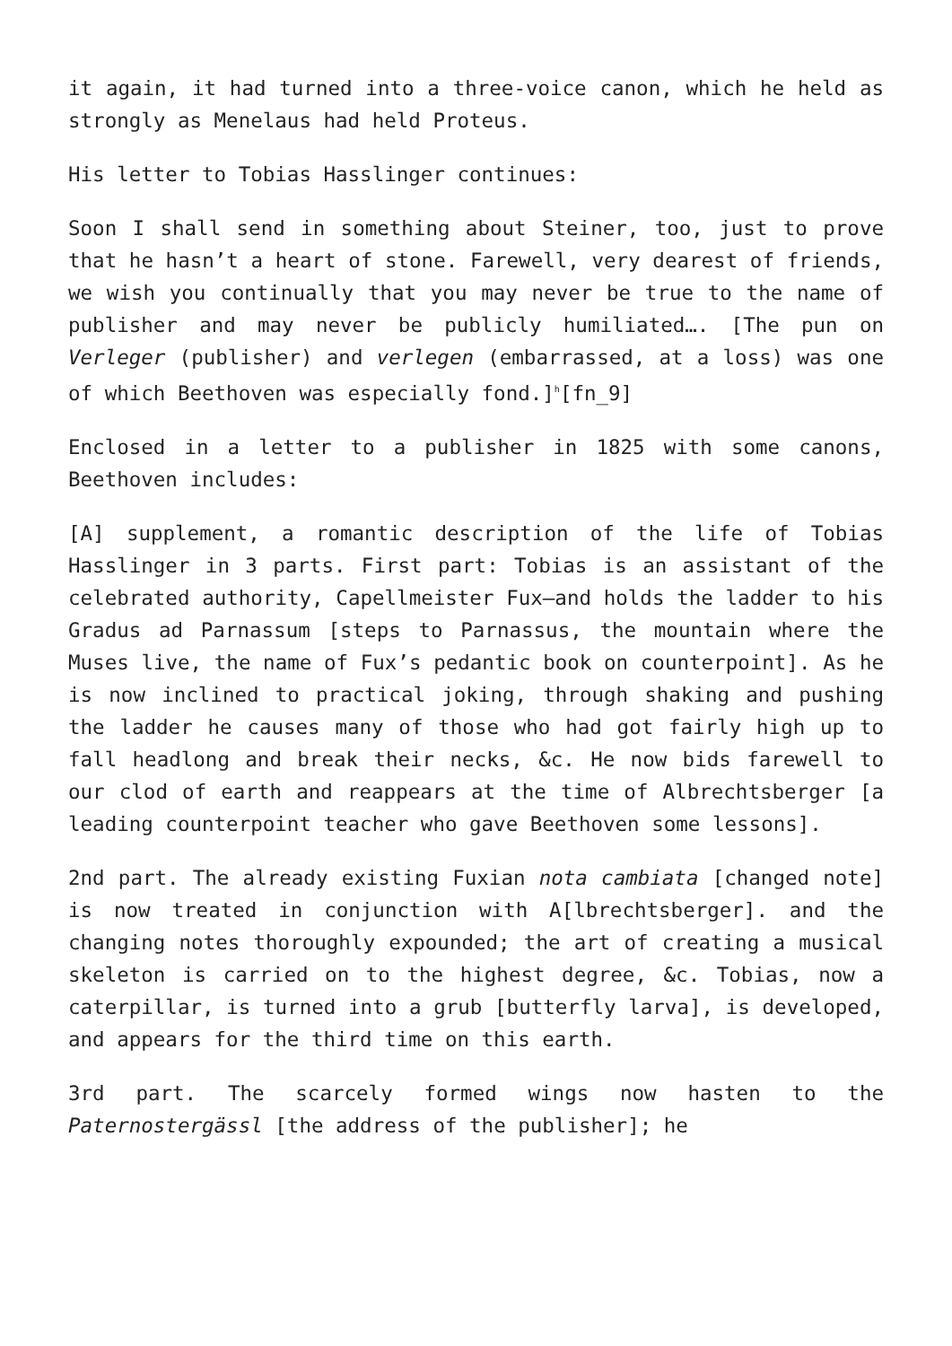it again, it had turned into a three-voice canon, which he held as strongly as Menelaus had held Proteus.
His letter to Tobias Hasslinger continues:
Soon I shall send in something about Steiner, too, just to prove that he hasn’t a heart of stone. Farewell, very dearest of friends, we wish you continually that you may never be true to the name of publisher and may never be publicly humiliated…. [The pun on Verleger (publisher) and verlegen (embarrassed, at a loss) was one of which Beethoven was especially fond.]<sup>h</sup>[fn_9]
Enclosed in a letter to a publisher in 1825 with some canons, Beethoven includes:
[A] supplement, a romantic description of the life of Tobias Hasslinger in 3 parts. First part: Tobias is an assistant of the celebrated authority, Capellmeister Fux—and holds the ladder to his Gradus ad Parnassum [steps to Parnassus, the mountain where the Muses live, the name of Fux’s pedantic book on counterpoint]. As he is now inclined to practical joking, through shaking and pushing the ladder he causes many of those who had got fairly high up to fall headlong and break their necks, &c. He now bids farewell to our clod of earth and reappears at the time of Albrechtsberger [a leading counterpoint teacher who gave Beethoven some lessons].
2nd part. The already existing Fuxian nota cambiata [changed note] is now treated in conjunction with A[lbrechtsberger]. and the changing notes thoroughly expounded; the art of creating a musical skeleton is carried on to the highest degree, &c. Tobias, now a caterpillar, is turned into a grub [butterfly larva], is developed, and appears for the third time on this earth.
3rd part. The scarcely formed wings now hasten to the Paternostergässl [the address of the publisher]; he